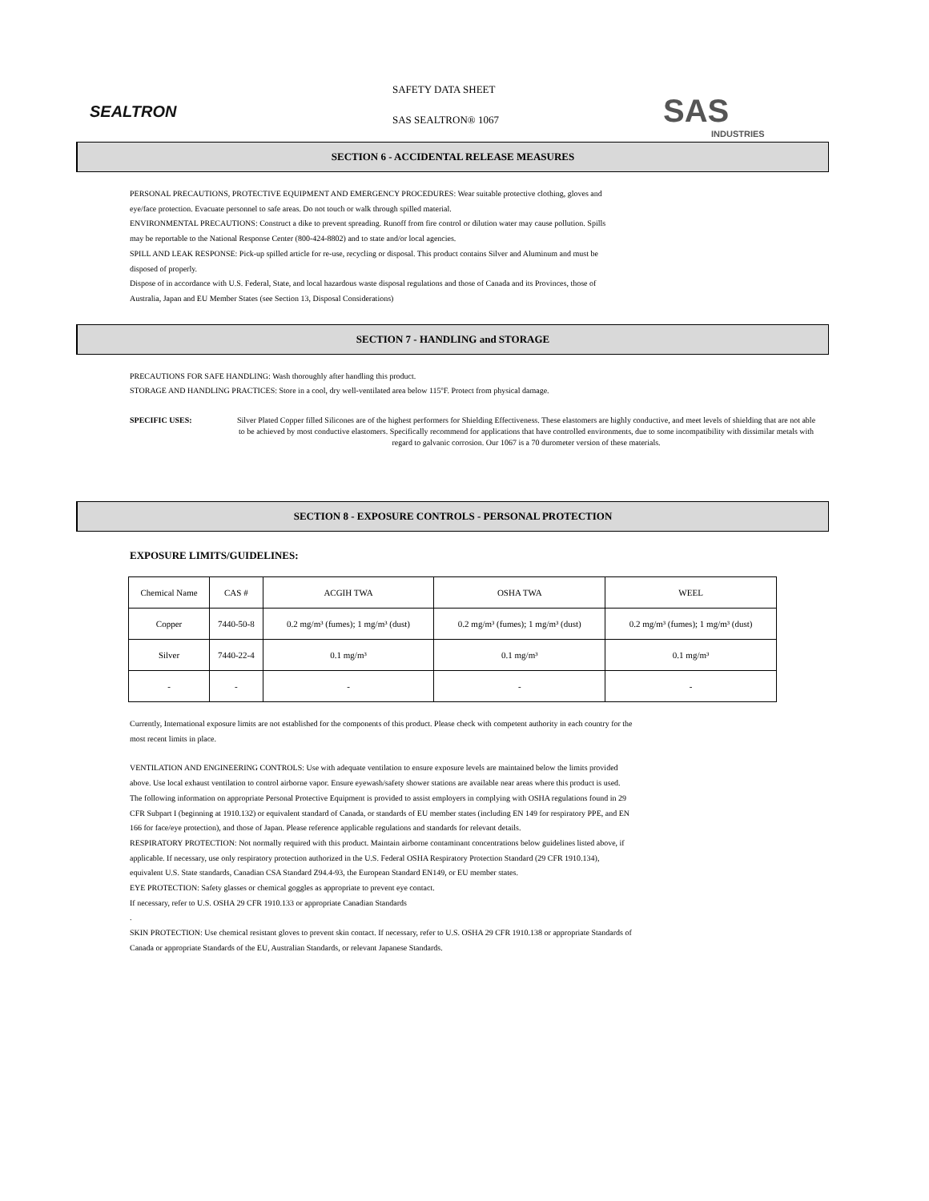SEALTRON
SAFETY DATA SHEET
SAS SEALTRON® 1067
SAS
INDUSTRIES
SECTION 6 - ACCIDENTAL RELEASE MEASURES
PERSONAL PRECAUTIONS, PROTECTIVE EQUIPMENT AND EMERGENCY PROCEDURES: Wear suitable protective clothing, gloves and eye/face protection. Evacuate personnel to safe areas. Do not touch or walk through spilled material.
ENVIRONMENTAL PRECAUTIONS: Construct a dike to prevent spreading. Runoff from fire control or dilution water may cause pollution. Spills may be reportable to the National Response Center (800-424-8802) and to state and/or local agencies.
SPILL AND LEAK RESPONSE: Pick-up spilled article for re-use, recycling or disposal. This product contains Silver and Aluminum and must be disposed of properly.
Dispose of in accordance with U.S. Federal, State, and local hazardous waste disposal regulations and those of Canada and its Provinces, those of Australia, Japan and EU Member States (see Section 13, Disposal Considerations)
SECTION 7 - HANDLING and STORAGE
PRECAUTIONS FOR SAFE HANDLING: Wash thoroughly after handling this product.
STORAGE AND HANDLING PRACTICES: Store in a cool, dry well-ventilated area below 115ºF. Protect from physical damage.
SPECIFIC USES: Silver Plated Copper filled Silicones are of the highest performers for Shielding Effectiveness. These elastomers are highly conductive, and meet levels of shielding that are not able to be achieved by most conductive elastomers. Specifically recommend for applications that have controlled environments, due to some incompatibility with dissimilar metals with regard to galvanic corrosion. Our 1067 is a 70 durometer version of these materials.
SECTION 8 - EXPOSURE CONTROLS - PERSONAL PROTECTION
EXPOSURE LIMITS/GUIDELINES:
| Chemical Name | CAS # | ACGIH TWA | OSHA TWA | WEEL |
| Copper | 7440-50-8 | 0.2 mg/m³ (fumes); 1 mg/m³ (dust) | 0.2 mg/m³ (fumes); 1 mg/m³ (dust) | 0.2 mg/m³ (fumes); 1 mg/m³ (dust) |
| Silver | 7440-22-4 | 0.1 mg/m³ | 0.1 mg/m³ | 0.1 mg/m³ |
| - | - | - | - | - |
Currently, International exposure limits are not established for the components of this product. Please check with competent authority in each country for the most recent limits in place.
VENTILATION AND ENGINEERING CONTROLS: Use with adequate ventilation to ensure exposure levels are maintained below the limits provided above. Use local exhaust ventilation to control airborne vapor. Ensure eyewash/safety shower stations are available near areas where this product is used.
The following information on appropriate Personal Protective Equipment is provided to assist employers in complying with OSHA regulations found in 29 CFR Subpart I (beginning at 1910.132) or equivalent standard of Canada, or standards of EU member states (including EN 149 for respiratory PPE, and EN 166 for face/eye protection), and those of Japan. Please reference applicable regulations and standards for relevant details.
RESPIRATORY PROTECTION: Not normally required with this product. Maintain airborne contaminant concentrations below guidelines listed above, if applicable. If necessary, use only respiratory protection authorized in the U.S. Federal OSHA Respiratory Protection Standard (29 CFR 1910.134), equivalent U.S. State standards, Canadian CSA Standard Z94.4-93, the European Standard EN149, or EU member states.
EYE PROTECTION: Safety glasses or chemical goggles as appropriate to prevent eye contact.
If necessary, refer to U.S. OSHA 29 CFR 1910.133 or appropriate Canadian Standards
.
SKIN PROTECTION: Use chemical resistant gloves to prevent skin contact. If necessary, refer to U.S. OSHA 29 CFR 1910.138 or appropriate Standards of Canada or appropriate Standards of the EU, Australian Standards, or relevant Japanese Standards.